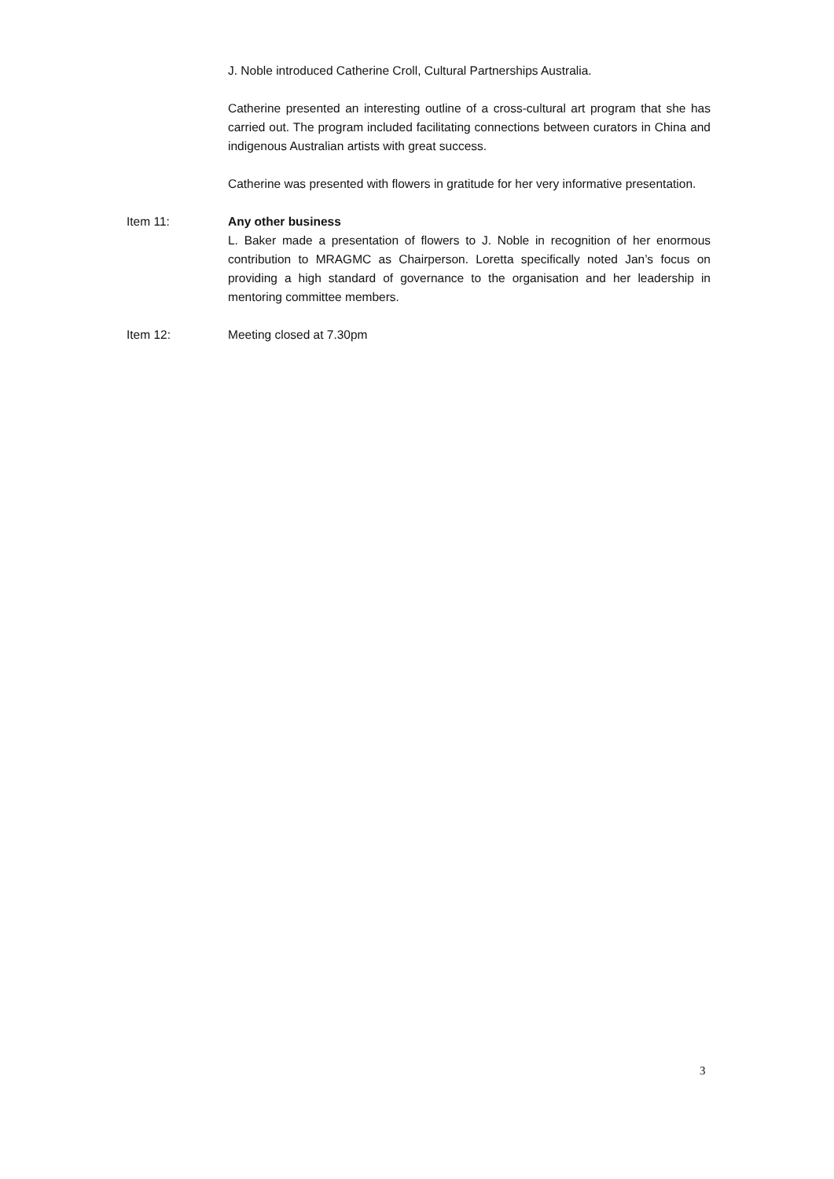J. Noble introduced Catherine Croll, Cultural Partnerships Australia.
Catherine presented an interesting outline of a cross-cultural art program that she has carried out. The program included facilitating connections between curators in China and indigenous Australian artists with great success.
Catherine was presented with flowers in gratitude for her very informative presentation.
Item 11: Any other business
L. Baker made a presentation of flowers to J. Noble in recognition of her enormous contribution to MRAGMC as Chairperson. Loretta specifically noted Jan’s focus on providing a high standard of governance to the organisation and her leadership in mentoring committee members.
Item 12: Meeting closed at 7.30pm
3